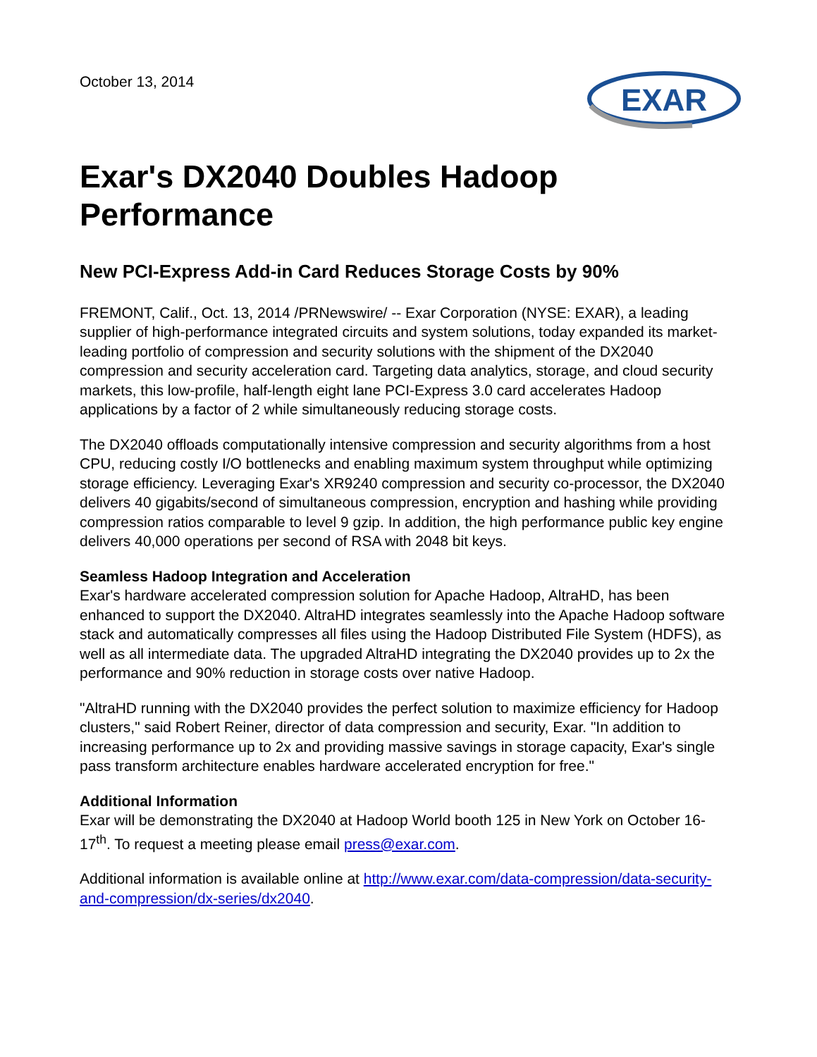October 13, 2014
EXAR
Exar's DX2040 Doubles Hadoop Performance
New PCI-Express Add-in Card Reduces Storage Costs by 90%
FREMONT, Calif., Oct. 13, 2014 /PRNewswire/ -- Exar Corporation (NYSE: EXAR), a leading supplier of high-performance integrated circuits and system solutions, today expanded its market-leading portfolio of compression and security solutions with the shipment of the DX2040 compression and security acceleration card. Targeting data analytics, storage, and cloud security markets, this low-profile, half-length eight lane PCI-Express 3.0 card accelerates Hadoop applications by a factor of 2 while simultaneously reducing storage costs.
The DX2040 offloads computationally intensive compression and security algorithms from a host CPU, reducing costly I/O bottlenecks and enabling maximum system throughput while optimizing storage efficiency. Leveraging Exar's XR9240 compression and security co-processor, the DX2040 delivers 40 gigabits/second of simultaneous compression, encryption and hashing while providing compression ratios comparable to level 9 gzip. In addition, the high performance public key engine delivers 40,000 operations per second of RSA with 2048 bit keys.
Seamless Hadoop Integration and Acceleration
Exar's hardware accelerated compression solution for Apache Hadoop, AltraHD, has been enhanced to support the DX2040. AltraHD integrates seamlessly into the Apache Hadoop software stack and automatically compresses all files using the Hadoop Distributed File System (HDFS), as well as all intermediate data. The upgraded AltraHD integrating the DX2040 provides up to 2x the performance and 90% reduction in storage costs over native Hadoop.
"AltraHD running with the DX2040 provides the perfect solution to maximize efficiency for Hadoop clusters," said Robert Reiner, director of data compression and security, Exar. "In addition to increasing performance up to 2x and providing massive savings in storage capacity, Exar's single pass transform architecture enables hardware accelerated encryption for free."
Additional Information
Exar will be demonstrating the DX2040 at Hadoop World booth 125 in New York on October 16-17<sup>th</sup>. To request a meeting please email press@exar.com.
Additional information is available online at http://www.exar.com/data-compression/data-security-and-compression/dx-series/dx2040.